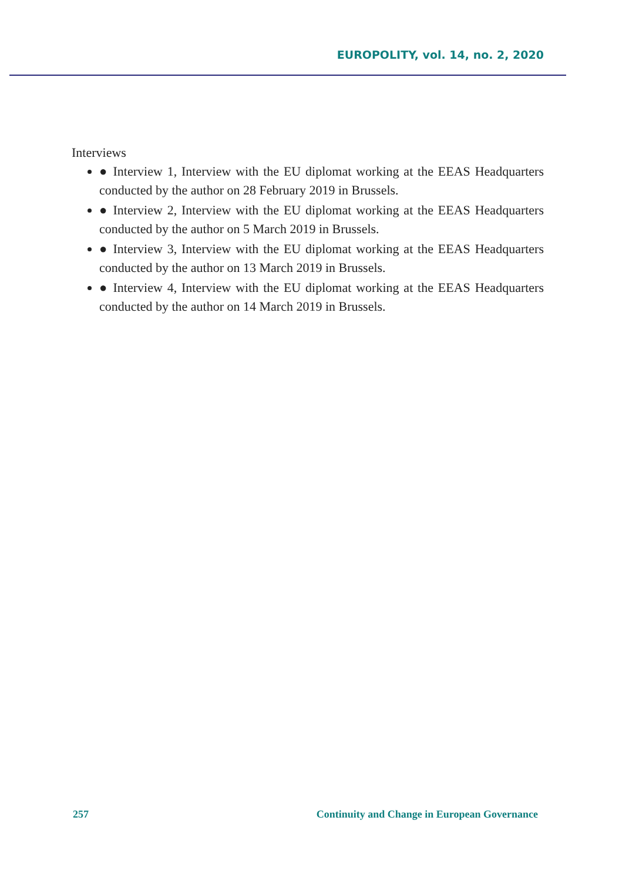EUROPOLITY, vol. 14, no. 2, 2020
Interviews
● Interview 1, Interview with the EU diplomat working at the EEAS Headquarters conducted by the author on 28 February 2019 in Brussels.
● Interview 2, Interview with the EU diplomat working at the EEAS Headquarters conducted by the author on 5 March 2019 in Brussels.
● Interview 3, Interview with the EU diplomat working at the EEAS Headquarters conducted by the author on 13 March 2019 in Brussels.
● Interview 4, Interview with the EU diplomat working at the EEAS Headquarters conducted by the author on 14 March 2019 in Brussels.
257 Continuity and Change in European Governance